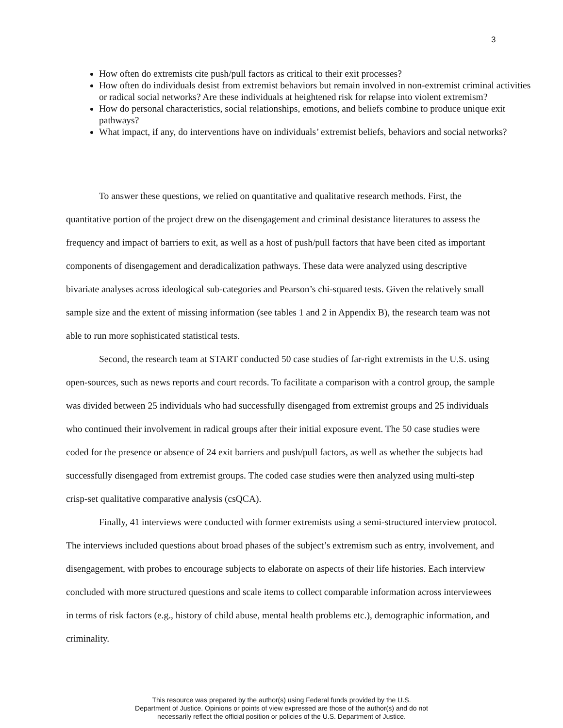3
How often do extremists cite push/pull factors as critical to their exit processes?
How often do individuals desist from extremist behaviors but remain involved in non-extremist criminal activities or radical social networks? Are these individuals at heightened risk for relapse into violent extremism?
How do personal characteristics, social relationships, emotions, and beliefs combine to produce unique exit pathways?
What impact, if any, do interventions have on individuals’ extremist beliefs, behaviors and social networks?
To answer these questions, we relied on quantitative and qualitative research methods. First, the quantitative portion of the project drew on the disengagement and criminal desistance literatures to assess the frequency and impact of barriers to exit, as well as a host of push/pull factors that have been cited as important components of disengagement and deradicalization pathways. These data were analyzed using descriptive bivariate analyses across ideological sub-categories and Pearson’s chi-squared tests. Given the relatively small sample size and the extent of missing information (see tables 1 and 2 in Appendix B), the research team was not able to run more sophisticated statistical tests.
Second, the research team at START conducted 50 case studies of far-right extremists in the U.S. using open-sources, such as news reports and court records. To facilitate a comparison with a control group, the sample was divided between 25 individuals who had successfully disengaged from extremist groups and 25 individuals who continued their involvement in radical groups after their initial exposure event. The 50 case studies were coded for the presence or absence of 24 exit barriers and push/pull factors, as well as whether the subjects had successfully disengaged from extremist groups. The coded case studies were then analyzed using multi-step crisp-set qualitative comparative analysis (csQCA).
Finally, 41 interviews were conducted with former extremists using a semi-structured interview protocol. The interviews included questions about broad phases of the subject’s extremism such as entry, involvement, and disengagement, with probes to encourage subjects to elaborate on aspects of their life histories. Each interview concluded with more structured questions and scale items to collect comparable information across interviewees in terms of risk factors (e.g., history of child abuse, mental health problems etc.), demographic information, and criminality.
This resource was prepared by the author(s) using Federal funds provided by the U.S.
Department of Justice. Opinions or points of view expressed are those of the author(s) and do not
necessarily reflect the official position or policies of the U.S. Department of Justice.